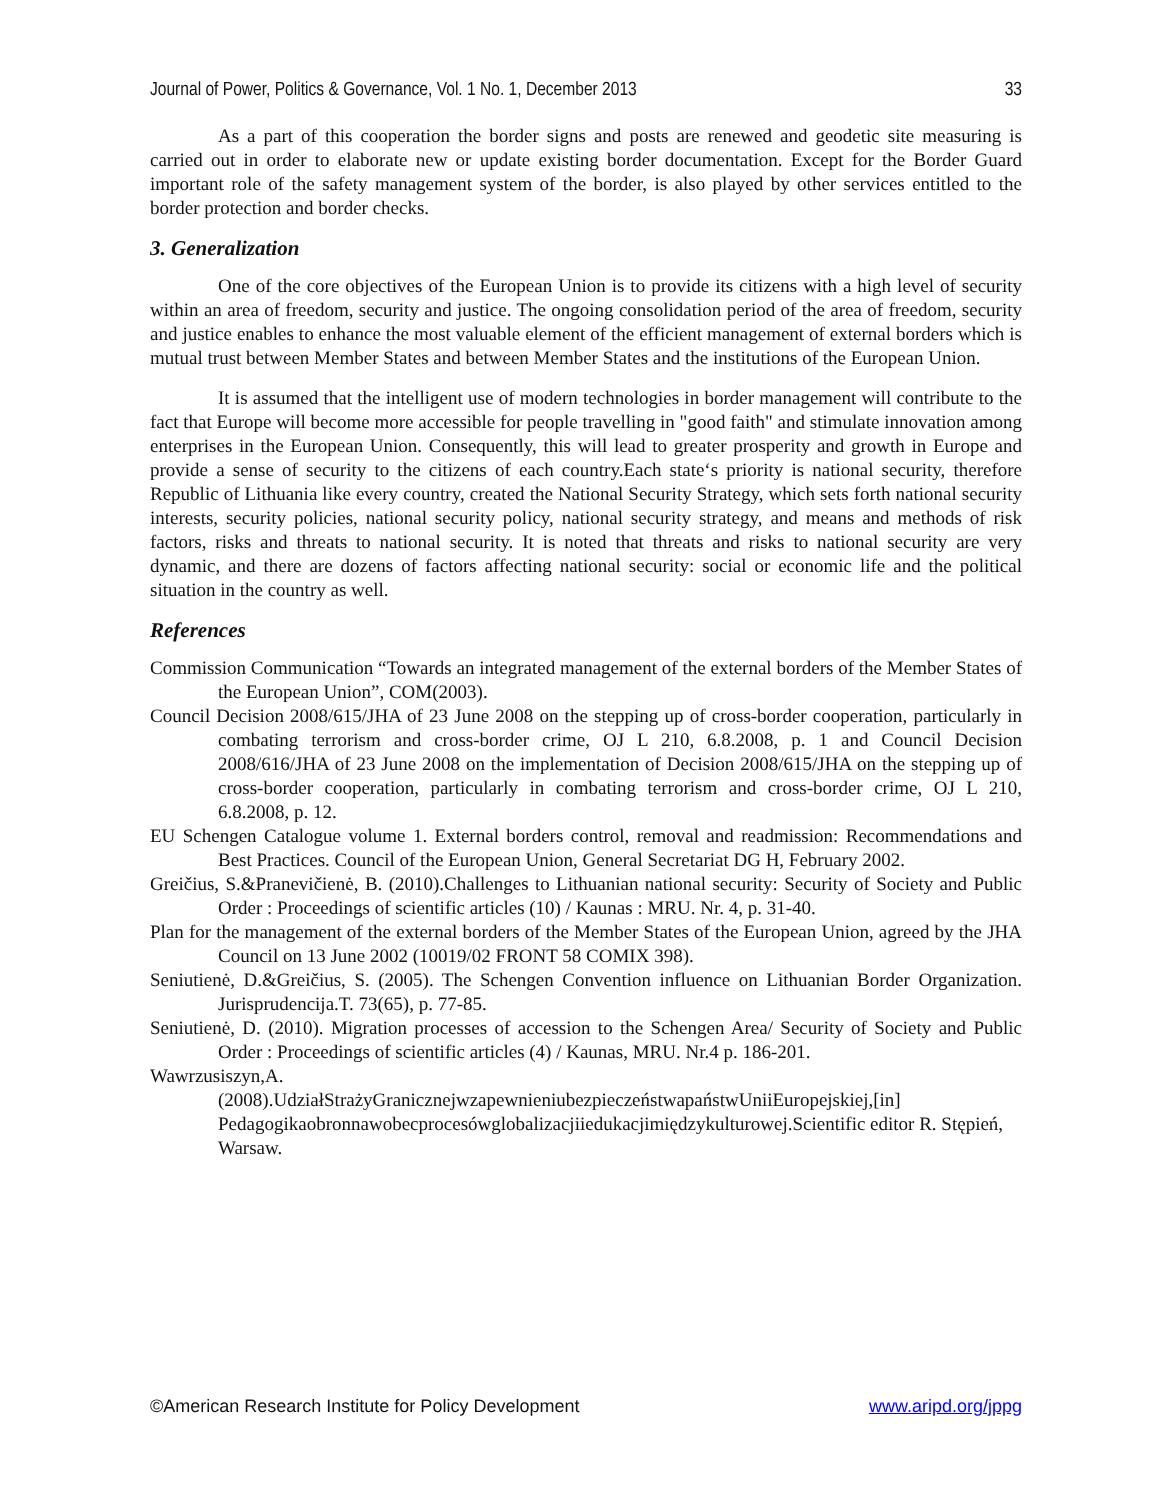Journal of Power, Politics & Governance, Vol. 1 No. 1, December 2013 33
As a part of this cooperation the border signs and posts are renewed and geodetic site measuring is carried out in order to elaborate new or update existing border documentation. Except for the Border Guard important role of the safety management system of the border, is also played by other services entitled to the border protection and border checks.
3. Generalization
One of the core objectives of the European Union is to provide its citizens with a high level of security within an area of freedom, security and justice. The ongoing consolidation period of the area of freedom, security and justice enables to enhance the most valuable element of the efficient management of external borders which is mutual trust between Member States and between Member States and the institutions of the European Union.
It is assumed that the intelligent use of modern technologies in border management will contribute to the fact that Europe will become more accessible for people travelling in "good faith" and stimulate innovation among enterprises in the European Union. Consequently, this will lead to greater prosperity and growth in Europe and provide a sense of security to the citizens of each country.Each state‘s priority is national security, therefore Republic of Lithuania like every country, created the National Security Strategy, which sets forth national security interests, security policies, national security policy, national security strategy, and means and methods of risk factors, risks and threats to national security. It is noted that threats and risks to national security are very dynamic, and there are dozens of factors affecting national security: social or economic life and the political situation in the country as well.
References
Commission Communication “Towards an integrated management of the external borders of the Member States of the European Union”, COM(2003).
Council Decision 2008/615/JHA of 23 June 2008 on the stepping up of cross-border cooperation, particularly in combating terrorism and cross-border crime, OJ L 210, 6.8.2008, p. 1 and Council Decision 2008/616/JHA of 23 June 2008 on the implementation of Decision 2008/615/JHA on the stepping up of cross-border cooperation, particularly in combating terrorism and cross-border crime, OJ L 210, 6.8.2008, p. 12.
EU Schengen Catalogue volume 1. External borders control, removal and readmission: Recommendations and Best Practices. Council of the European Union, General Secretariat DG H, February 2002.
Greičius, S.&Pranevičienė, B. (2010).Challenges to Lithuanian national security: Security of Society and Public Order : Proceedings of scientific articles (10) / Kaunas : MRU. Nr. 4, p. 31-40.
Plan for the management of the external borders of the Member States of the European Union, agreed by the JHA Council on 13 June 2002 (10019/02 FRONT 58 COMIX 398).
Seniutienė, D.&Greičius, S. (2005). The Schengen Convention influence on Lithuanian Border Organization. Jurisprudencija.T. 73(65), p. 77-85.
Seniutienė, D. (2010). Migration processes of accession to the Schengen Area/ Security of Society and Public Order : Proceedings of scientific articles (4) / Kaunas, MRU. Nr.4 p. 186-201.
Wawrzusiszyn,A.
(2008).UdziałStrażyGranicznejwzapewnieniubezpieczeństwapaństwUniiEuropejskiej,[in] Pedagogikaobronnawobecprocesówglobalizacjiiedukacjimiędzykulturowej.Scientific editor R. Stępień, Warsaw.
©American Research Institute for Policy Development www.aripd.org/jppg